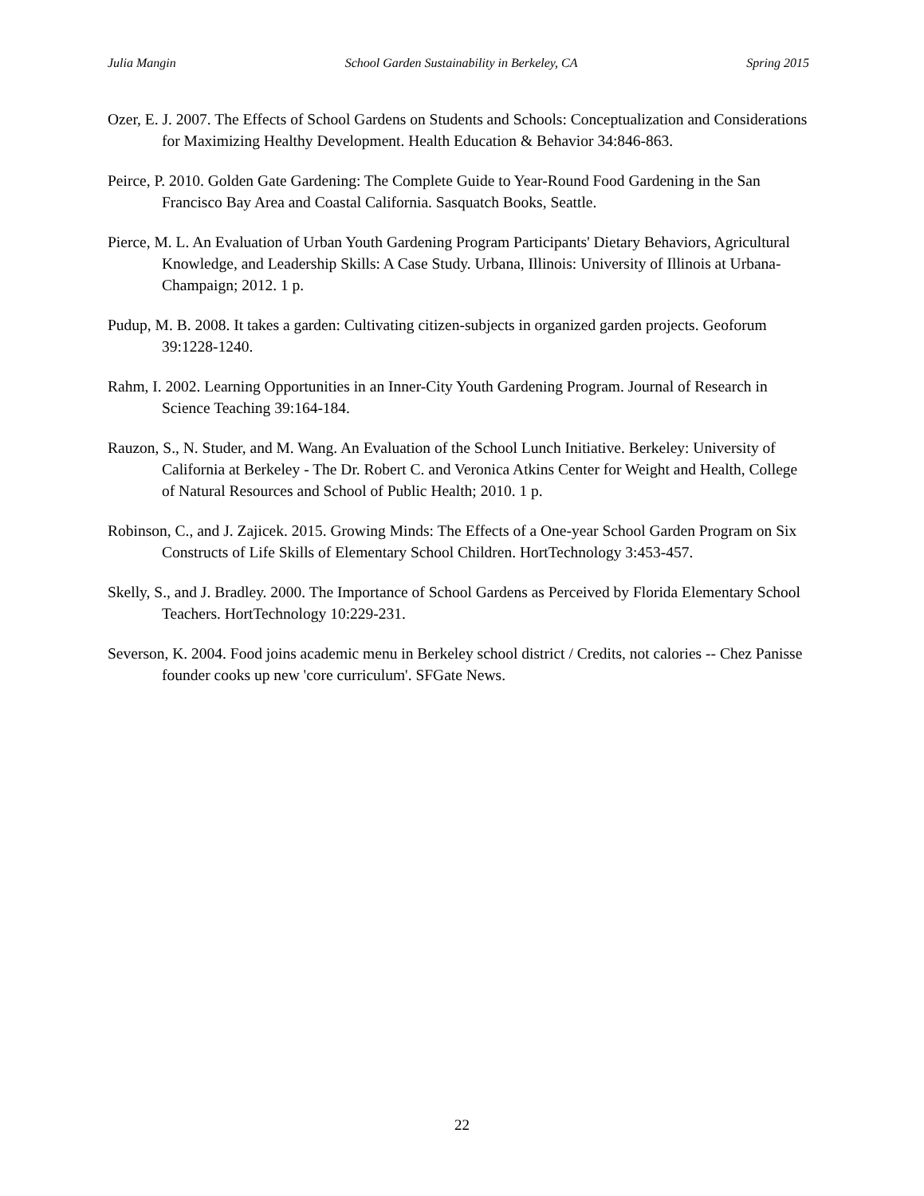Julia Mangin School Garden Sustainability in Berkeley, CA Spring 2015
Ozer, E. J. 2007. The Effects of School Gardens on Students and Schools: Conceptualization and Considerations for Maximizing Healthy Development. Health Education & Behavior 34:846-863.
Peirce, P. 2010. Golden Gate Gardening: The Complete Guide to Year-Round Food Gardening in the San Francisco Bay Area and Coastal California. Sasquatch Books, Seattle.
Pierce, M. L. An Evaluation of Urban Youth Gardening Program Participants' Dietary Behaviors, Agricultural Knowledge, and Leadership Skills: A Case Study. Urbana, Illinois: University of Illinois at Urbana-Champaign; 2012. 1 p.
Pudup, M. B. 2008. It takes a garden: Cultivating citizen-subjects in organized garden projects. Geoforum 39:1228-1240.
Rahm, I. 2002. Learning Opportunities in an Inner-City Youth Gardening Program. Journal of Research in Science Teaching 39:164-184.
Rauzon, S., N. Studer, and M. Wang. An Evaluation of the School Lunch Initiative. Berkeley: University of California at Berkeley - The Dr. Robert C. and Veronica Atkins Center for Weight and Health, College of Natural Resources and School of Public Health; 2010. 1 p.
Robinson, C., and J. Zajicek. 2015. Growing Minds: The Effects of a One-year School Garden Program on Six Constructs of Life Skills of Elementary School Children. HortTechnology 3:453-457.
Skelly, S., and J. Bradley. 2000. The Importance of School Gardens as Perceived by Florida Elementary School Teachers. HortTechnology 10:229-231.
Severson, K. 2004. Food joins academic menu in Berkeley school district / Credits, not calories -- Chez Panisse founder cooks up new 'core curriculum'. SFGate News.
22